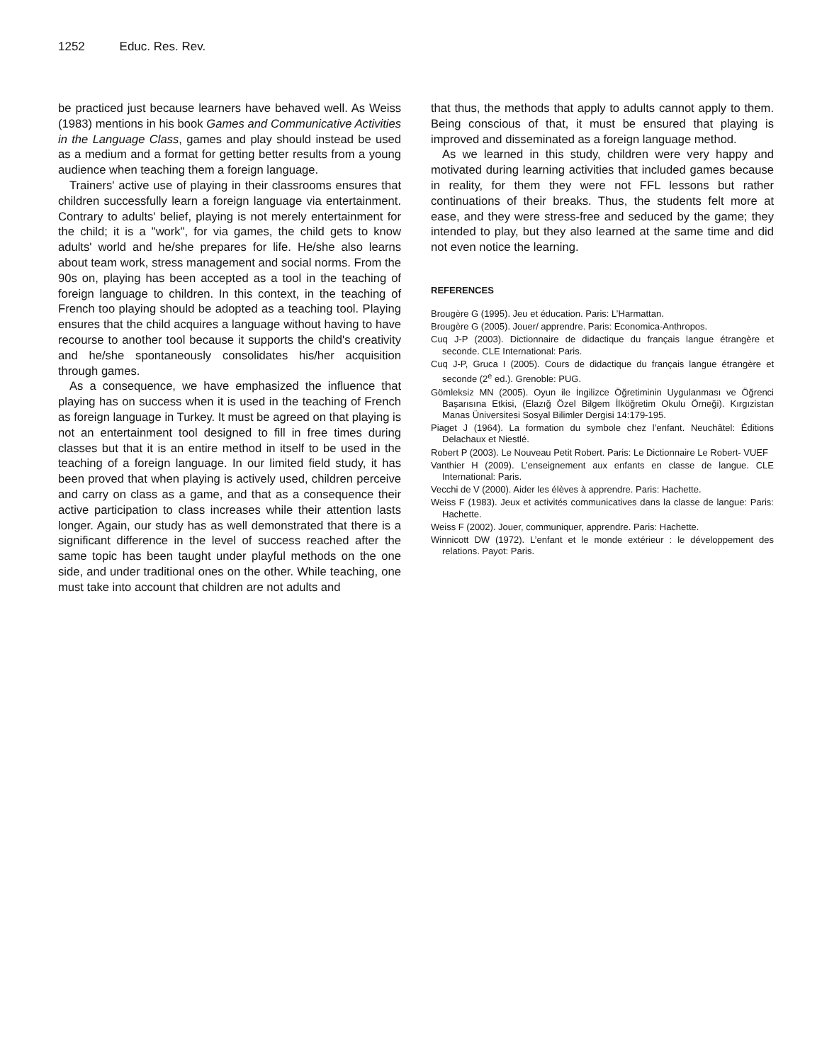1252 Educ. Res. Rev.
be practiced just because learners have behaved well. As Weiss (1983) mentions in his book Games and Communicative Activities in the Language Class, games and play should instead be used as a medium and a format for getting better results from a young audience when teaching them a foreign language.
Trainers' active use of playing in their classrooms ensures that children successfully learn a foreign language via entertainment. Contrary to adults' belief, playing is not merely entertainment for the child; it is a "work", for via games, the child gets to know adults' world and he/she prepares for life. He/she also learns about team work, stress management and social norms. From the 90s on, playing has been accepted as a tool in the teaching of foreign language to children. In this context, in the teaching of French too playing should be adopted as a teaching tool. Playing ensures that the child acquires a language without having to have recourse to another tool because it supports the child's creativity and he/she spontaneously consolidates his/her acquisition through games.
As a consequence, we have emphasized the influence that playing has on success when it is used in the teaching of French as foreign language in Turkey. It must be agreed on that playing is not an entertainment tool designed to fill in free times during classes but that it is an entire method in itself to be used in the teaching of a foreign language. In our limited field study, it has been proved that when playing is actively used, children perceive and carry on class as a game, and that as a consequence their active participation to class increases while their attention lasts longer. Again, our study has as well demonstrated that there is a significant difference in the level of success reached after the same topic has been taught under playful methods on the one side, and under traditional ones on the other. While teaching, one must take into account that children are not adults and
that thus, the methods that apply to adults cannot apply to them. Being conscious of that, it must be ensured that playing is improved and disseminated as a foreign language method.
As we learned in this study, children were very happy and motivated during learning activities that included games because in reality, for them they were not FFL lessons but rather continuations of their breaks. Thus, the students felt more at ease, and they were stress-free and seduced by the game; they intended to play, but they also learned at the same time and did not even notice the learning.
REFERENCES
Brougère G (1995). Jeu et éducation. Paris: L’Harmattan.
Brougère G (2005). Jouer/ apprendre. Paris: Economica-Anthropos.
Cuq J-P (2003). Dictionnaire de didactique du français langue étrangère et seconde. CLE International: Paris.
Cuq J-P, Gruca I (2005). Cours de didactique du français langue étrangère et seconde (2<sup>e</sup> ed.). Grenoble: PUG.
Gömleksiz MN (2005). Oyun ile İngilizce Öğretiminin Uygulanması ve Öğrenci Başarısına Etkisi, (Elazığ Özel Bilgem İlköğretim Okulu Örneği). Kırgızistan Manas Üniversitesi Sosyal Bilimler Dergisi 14:179-195.
Piaget J (1964). La formation du symbole chez l’enfant. Neuchâtel: Éditions Delachaux et Niestlé.
Robert P (2003). Le Nouveau Petit Robert. Paris: Le Dictionnaire Le Robert- VUEF
Vanthier H (2009). L’enseignement aux enfants en classe de langue. CLE International: Paris.
Vecchi de V (2000). Aider les élèves à apprendre. Paris: Hachette.
Weiss F (1983). Jeux et activités communicatives dans la classe de langue: Paris: Hachette.
Weiss F (2002). Jouer, communiquer, apprendre. Paris: Hachette.
Winnicott DW (1972). L’enfant et le monde extérieur : le développement des relations. Payot: Paris.